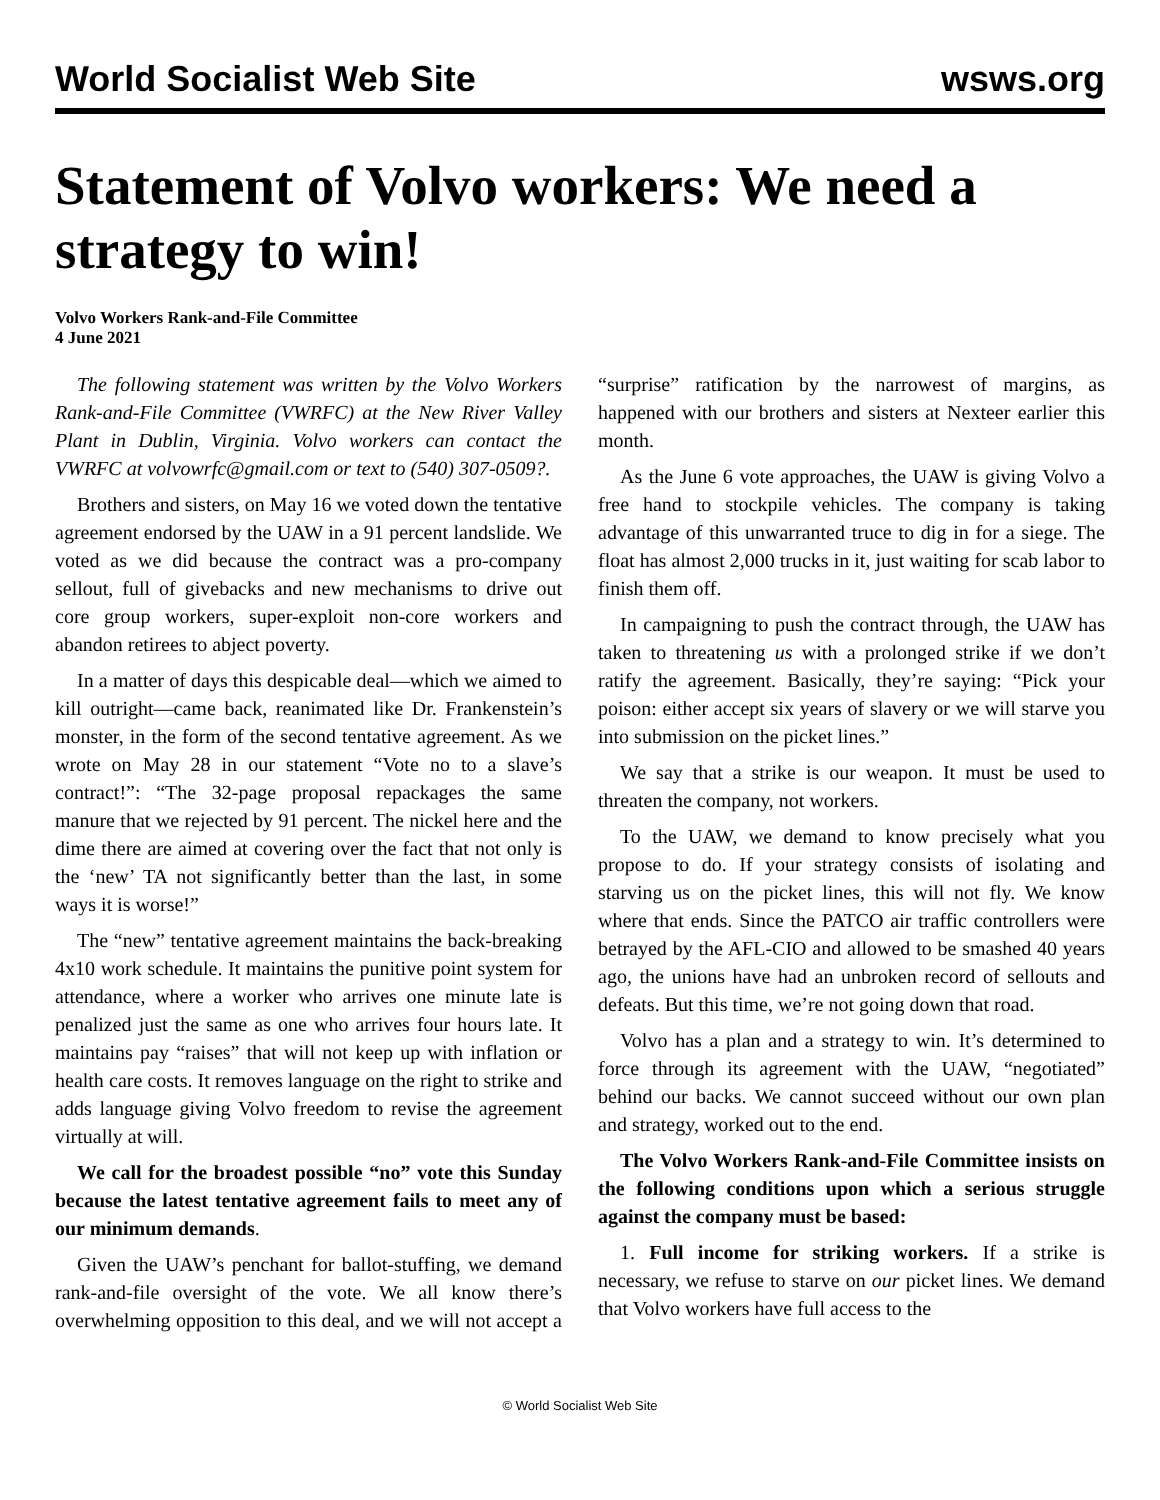World Socialist Web Site wsws.org
Statement of Volvo workers: We need a strategy to win!
Volvo Workers Rank-and-File Committee
4 June 2021
The following statement was written by the Volvo Workers Rank-and-File Committee (VWRFC) at the New River Valley Plant in Dublin, Virginia. Volvo workers can contact the VWRFC at volvowrfc@gmail.com or text to (540) 307-0509?.
Brothers and sisters, on May 16 we voted down the tentative agreement endorsed by the UAW in a 91 percent landslide. We voted as we did because the contract was a pro-company sellout, full of givebacks and new mechanisms to drive out core group workers, super-exploit non-core workers and abandon retirees to abject poverty.
In a matter of days this despicable deal—which we aimed to kill outright—came back, reanimated like Dr. Frankenstein’s monster, in the form of the second tentative agreement. As we wrote on May 28 in our statement “Vote no to a slave’s contract!”: “The 32-page proposal repackages the same manure that we rejected by 91 percent. The nickel here and the dime there are aimed at covering over the fact that not only is the ‘new’ TA not significantly better than the last, in some ways it is worse!”
The “new” tentative agreement maintains the back-breaking 4x10 work schedule. It maintains the punitive point system for attendance, where a worker who arrives one minute late is penalized just the same as one who arrives four hours late. It maintains pay “raises” that will not keep up with inflation or health care costs. It removes language on the right to strike and adds language giving Volvo freedom to revise the agreement virtually at will.
We call for the broadest possible “no” vote this Sunday because the latest tentative agreement fails to meet any of our minimum demands.
Given the UAW’s penchant for ballot-stuffing, we demand rank-and-file oversight of the vote. We all know there’s overwhelming opposition to this deal, and we will not accept a “surprise” ratification by the narrowest of margins, as happened with our brothers and sisters at Nexteer earlier this month.
As the June 6 vote approaches, the UAW is giving Volvo a free hand to stockpile vehicles. The company is taking advantage of this unwarranted truce to dig in for a siege. The float has almost 2,000 trucks in it, just waiting for scab labor to finish them off.
In campaigning to push the contract through, the UAW has taken to threatening us with a prolonged strike if we don’t ratify the agreement. Basically, they’re saying: “Pick your poison: either accept six years of slavery or we will starve you into submission on the picket lines.”
We say that a strike is our weapon. It must be used to threaten the company, not workers.
To the UAW, we demand to know precisely what you propose to do. If your strategy consists of isolating and starving us on the picket lines, this will not fly. We know where that ends. Since the PATCO air traffic controllers were betrayed by the AFL-CIO and allowed to be smashed 40 years ago, the unions have had an unbroken record of sellouts and defeats. But this time, we’re not going down that road.
Volvo has a plan and a strategy to win. It’s determined to force through its agreement with the UAW, “negotiated” behind our backs. We cannot succeed without our own plan and strategy, worked out to the end.
The Volvo Workers Rank-and-File Committee insists on the following conditions upon which a serious struggle against the company must be based:
1. Full income for striking workers. If a strike is necessary, we refuse to starve on our picket lines. We demand that Volvo workers have full access to the
© World Socialist Web Site